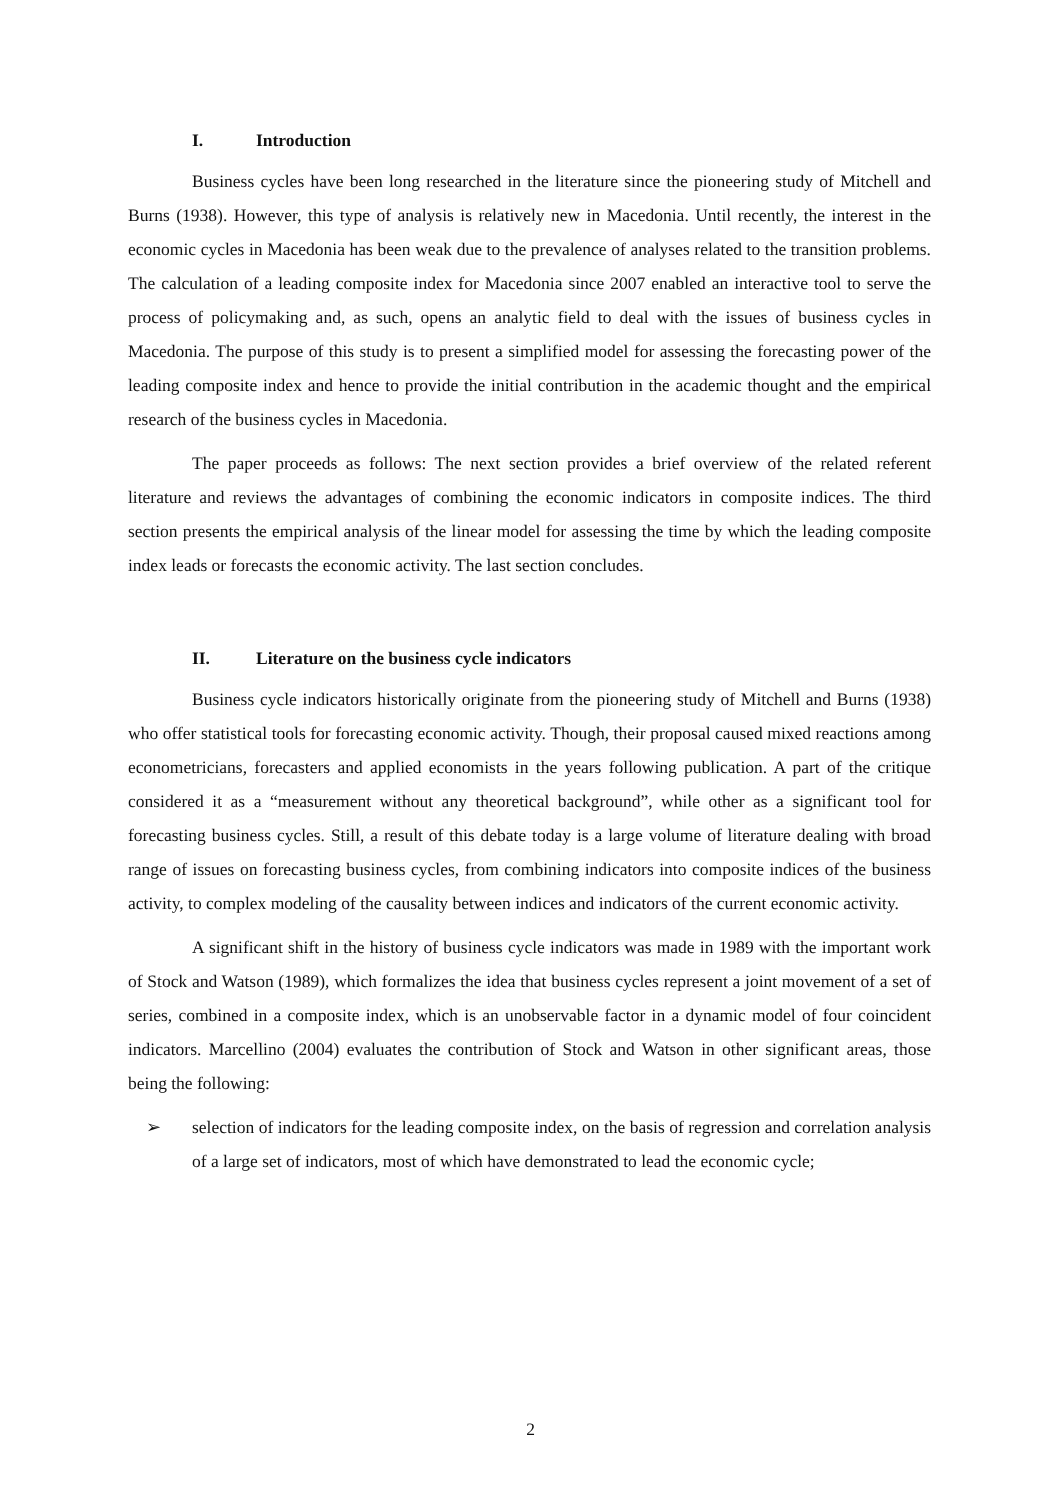I. Introduction
Business cycles have been long researched in the literature since the pioneering study of Mitchell and Burns (1938). However, this type of analysis is relatively new in Macedonia. Until recently, the interest in the economic cycles in Macedonia has been weak due to the prevalence of analyses related to the transition problems. The calculation of a leading composite index for Macedonia since 2007 enabled an interactive tool to serve the process of policymaking and, as such, opens an analytic field to deal with the issues of business cycles in Macedonia. The purpose of this study is to present a simplified model for assessing the forecasting power of the leading composite index and hence to provide the initial contribution in the academic thought and the empirical research of the business cycles in Macedonia.
The paper proceeds as follows: The next section provides a brief overview of the related referent literature and reviews the advantages of combining the economic indicators in composite indices. The third section presents the empirical analysis of the linear model for assessing the time by which the leading composite index leads or forecasts the economic activity. The last section concludes.
II. Literature on the business cycle indicators
Business cycle indicators historically originate from the pioneering study of Mitchell and Burns (1938) who offer statistical tools for forecasting economic activity. Though, their proposal caused mixed reactions among econometricians, forecasters and applied economists in the years following publication. A part of the critique considered it as a “measurement without any theoretical background”, while other as a significant tool for forecasting business cycles. Still, a result of this debate today is a large volume of literature dealing with broad range of issues on forecasting business cycles, from combining indicators into composite indices of the business activity, to complex modeling of the causality between indices and indicators of the current economic activity.
A significant shift in the history of business cycle indicators was made in 1989 with the important work of Stock and Watson (1989), which formalizes the idea that business cycles represent a joint movement of a set of series, combined in a composite index, which is an unobservable factor in a dynamic model of four coincident indicators. Marcellino (2004) evaluates the contribution of Stock and Watson in other significant areas, those being the following:
➢ selection of indicators for the leading composite index, on the basis of regression and correlation analysis of a large set of indicators, most of which have demonstrated to lead the economic cycle;
2